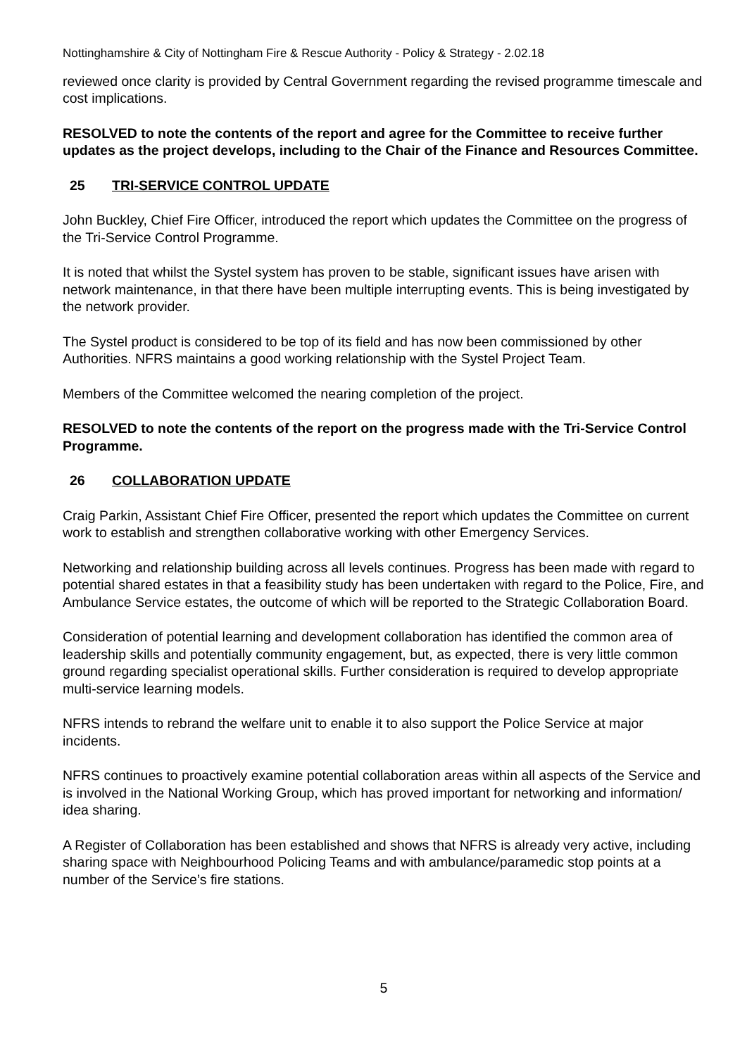Nottinghamshire & City of Nottingham Fire & Rescue Authority - Policy & Strategy - 2.02.18
reviewed once clarity is provided by Central Government regarding the revised programme timescale and cost implications.
RESOLVED to note the contents of the report and agree for the Committee to receive further updates as the project develops, including to the Chair of the Finance and Resources Committee.
25 TRI-SERVICE CONTROL UPDATE
John Buckley, Chief Fire Officer, introduced the report which updates the Committee on the progress of the Tri-Service Control Programme.
It is noted that whilst the Systel system has proven to be stable, significant issues have arisen with network maintenance, in that there have been multiple interrupting events. This is being investigated by the network provider.
The Systel product is considered to be top of its field and has now been commissioned by other Authorities. NFRS maintains a good working relationship with the Systel Project Team.
Members of the Committee welcomed the nearing completion of the project.
RESOLVED to note the contents of the report on the progress made with the Tri-Service Control Programme.
26 COLLABORATION UPDATE
Craig Parkin, Assistant Chief Fire Officer, presented the report which updates the Committee on current work to establish and strengthen collaborative working with other Emergency Services.
Networking and relationship building across all levels continues. Progress has been made with regard to potential shared estates in that a feasibility study has been undertaken with regard to the Police, Fire, and Ambulance Service estates, the outcome of which will be reported to the Strategic Collaboration Board.
Consideration of potential learning and development collaboration has identified the common area of leadership skills and potentially community engagement, but, as expected, there is very little common ground regarding specialist operational skills. Further consideration is required to develop appropriate multi-service learning models.
NFRS intends to rebrand the welfare unit to enable it to also support the Police Service at major incidents.
NFRS continues to proactively examine potential collaboration areas within all aspects of the Service and is involved in the National Working Group, which has proved important for networking and information/ idea sharing.
A Register of Collaboration has been established and shows that NFRS is already very active, including sharing space with Neighbourhood Policing Teams and with ambulance/paramedic stop points at a number of the Service’s fire stations.
5